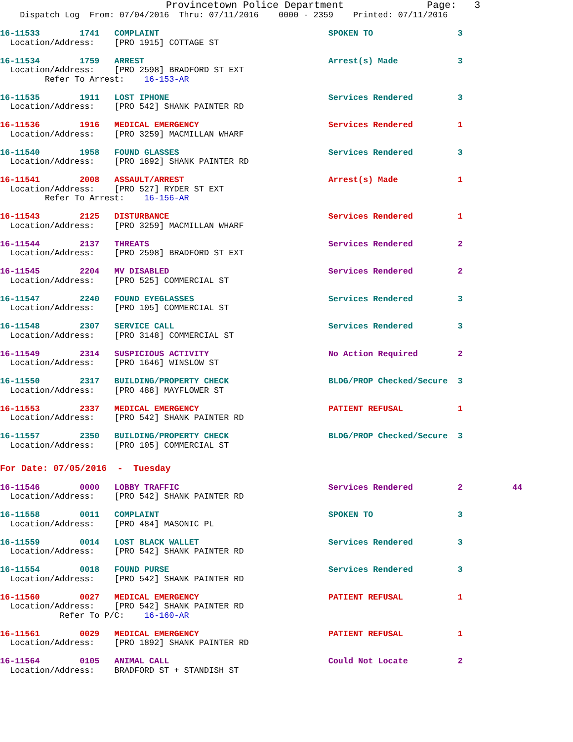Provincetown Police Department              Page:   3
    Dispatch Log  From: 07/04/2016  Thru: 07/11/2016    0000 - 2359    Printed: 07/11/2016
16-11533        1741   COMPLAINT                                  SPOKEN TO                 3
  Location/Address:    [PRO 1915] COTTAGE ST
16-11534        1759   ARREST                                     Arrest(s) Made            3
  Location/Address:    [PRO 2598] BRADFORD ST EXT
         Refer To Arrest:    16-153-AR
16-11535        1911   LOST IPHONE                                Services Rendered         3
  Location/Address:    [PRO 542] SHANK PAINTER RD
16-11536        1916   MEDICAL EMERGENCY                          Services Rendered         1
  Location/Address:    [PRO 3259] MACMILLAN WHARF
16-11540        1958   FOUND GLASSES                              Services Rendered         3
  Location/Address:    [PRO 1892] SHANK PAINTER RD
16-11541        2008   ASSAULT/ARREST                             Arrest(s) Made            1
  Location/Address:    [PRO 527] RYDER ST EXT
         Refer To Arrest:    16-156-AR
16-11543        2125   DISTURBANCE                                Services Rendered         1
  Location/Address:    [PRO 3259] MACMILLAN WHARF
16-11544        2137   THREATS                                    Services Rendered         2
  Location/Address:    [PRO 2598] BRADFORD ST EXT
16-11545        2204   MV DISABLED                                Services Rendered         2
  Location/Address:    [PRO 525] COMMERCIAL ST
16-11547        2240   FOUND EYEGLASSES                           Services Rendered         3
  Location/Address:    [PRO 105] COMMERCIAL ST
16-11548        2307   SERVICE CALL                               Services Rendered         3
  Location/Address:    [PRO 3148] COMMERCIAL ST
16-11549        2314   SUSPICIOUS ACTIVITY                        No Action Required        2
  Location/Address:    [PRO 1646] WINSLOW ST
16-11550        2317   BUILDING/PROPERTY CHECK                    BLDG/PROP Checked/Secure  3
  Location/Address:    [PRO 488] MAYFLOWER ST
16-11553        2337   MEDICAL EMERGENCY                          PATIENT REFUSAL           1
  Location/Address:    [PRO 542] SHANK PAINTER RD
16-11557        2350   BUILDING/PROPERTY CHECK                    BLDG/PROP Checked/Secure  3
  Location/Address:    [PRO 105] COMMERCIAL ST
For Date: 07/05/2016  -  Tuesday
16-11546        0000   LOBBY TRAFFIC                              Services Rendered         2          44
  Location/Address:    [PRO 542] SHANK PAINTER RD
16-11558        0011   COMPLAINT                                  SPOKEN TO                 3
  Location/Address:    [PRO 484] MASONIC PL
16-11559        0014   LOST BLACK WALLET                          Services Rendered         3
  Location/Address:    [PRO 542] SHANK PAINTER RD
16-11554        0018   FOUND PURSE                                Services Rendered         3
  Location/Address:    [PRO 542] SHANK PAINTER RD
16-11560        0027   MEDICAL EMERGENCY                          PATIENT REFUSAL           1
  Location/Address:    [PRO 542] SHANK PAINTER RD
            Refer To P/C:    16-160-AR
16-11561        0029   MEDICAL EMERGENCY                          PATIENT REFUSAL           1
  Location/Address:    [PRO 1892] SHANK PAINTER RD
16-11564        0105   ANIMAL CALL                                Could Not Locate          2
  Location/Address:    BRADFORD ST + STANDISH ST